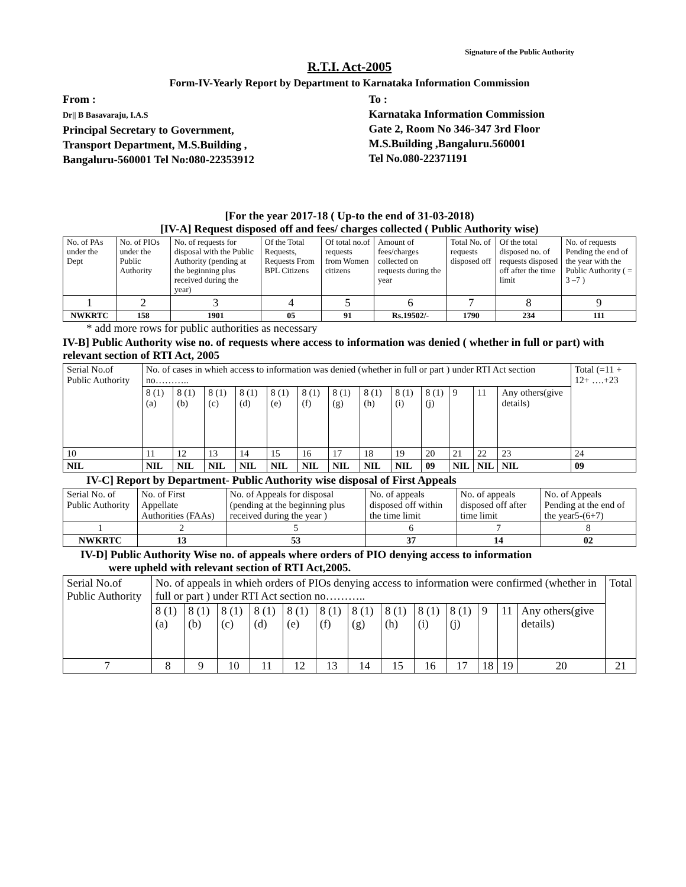Signature of the Public Authority
R.T.I. Act-2005
Form-IV-Yearly Report by Department to Karnataka Information Commission
From :
Dr|| B Basavaraju, I.A.S
Principal Secretary to Government,
Transport Department, M.S.Building ,
Bangaluru-560001 Tel No:080-22353912
To :
Karnataka Information Commission
Gate 2, Room No 346-347 3rd Floor
M.S.Building ,Bangaluru.560001
Tel No.080-22371191
[For the year 2017-18 ( Up-to the end of 31-03-2018)
[IV-A] Request disposed off and fees/ charges collected ( Public Authority wise)
| No. of PAs under the Dept | No. of PIOs under the Public Authority | No. of requests for disposal with the Public Authority (pending at the beginning plus received during the year) | Of the Total Requests, Requests From BPL Citizens | Of total no.of requests from Women citizens | Amount of fees/charges collected on requests during the year | Total No. of requests disposed off | Of the total disposed no. of requests disposed off after the time limit | No. of requests Pending the end of the year with the Public Authority ( = 3 –7 ) |
| --- | --- | --- | --- | --- | --- | --- | --- | --- |
| 1 | 2 | 3 | 4 | 5 | 6 | 7 | 8 | 9 |
| NWKRTC | 158 | 1901 | 05 | 91 | Rs.19502/- | 1790 | 234 | 111 |
* add more rows for public authorities as necessary
IV-B] Public Authority wise no. of requests where access to information was denied ( whether in full or part) with relevant section of RTI Act, 2005
| Serial No.of Public Authority | No. of cases in whieh access to information was denied (whether in full or part ) under RTI Act section no……….. | | | | | | | | | | | | | Total (=11 + 12+ ….+23 |
| --- | --- | --- | --- | --- | --- | --- | --- | --- | --- | --- | --- | --- | --- | --- |
| | 8 (1) (a) | 8 (1) (b) | 8 (1) (c) | 8 (1) (d) | 8 (1) (e) | 8 (1) (f) | 8 (1) (g) | 8 (1) (h) | 8 (1) (i) | 8 (1) (j) | 9 | 11 | Any others(give details) | |
| 10 | 11 | 12 | 13 | 14 | 15 | 16 | 17 | 18 | 19 | 20 | 21 | 22 | 23 | 24 |
| NIL | NIL | NIL | NIL | NIL | NIL | NIL | NIL | NIL | NIL | 09 | NIL | NIL | NIL | 09 |
IV-C] Report by Department- Public Authority wise disposal of First Appeals
| Serial No. of Public Authority | No. of First Appellate Authorities (FAAs) | No. of Appeals for disposal (pending at the beginning plus received during the year ) | No. of appeals disposed off within the time limit | No. of appeals disposed off after time limit | No. of Appeals Pending at the end of the year5-(6+7) |
| --- | --- | --- | --- | --- | --- |
| 1 | 2 | 5 | 6 | 7 | 8 |
| NWKRTC | 13 | 53 | 37 | 14 | 02 |
IV-D] Public Authority Wise no. of appeals where orders of PIO denying access to information
were upheld with relevant section of RTI Act,2005.
| Serial No.of Public Authority | No. of appeals in whieh orders of PIOs denying access to information were confirmed (whether in full or part ) under RTI Act section no……….. | | | | | | | | | | | | | Total |
| --- | --- | --- | --- | --- | --- | --- | --- | --- | --- | --- | --- | --- | --- | --- |
| | 8 (1) (a) | 8 (1) (b) | 8 (1) (c) | 8 (1) (d) | 8 (1) (e) | 8 (1) (f) | 8 (1) (g) | 8 (1) (h) | 8 (1) (i) | 8 (1) (j) | 9 | 11 | Any others(give details) | |
| 7 | 8 | 9 | 10 | 11 | 12 | 13 | 14 | 15 | 16 | 17 | 18 | 19 | 20 | 21 |